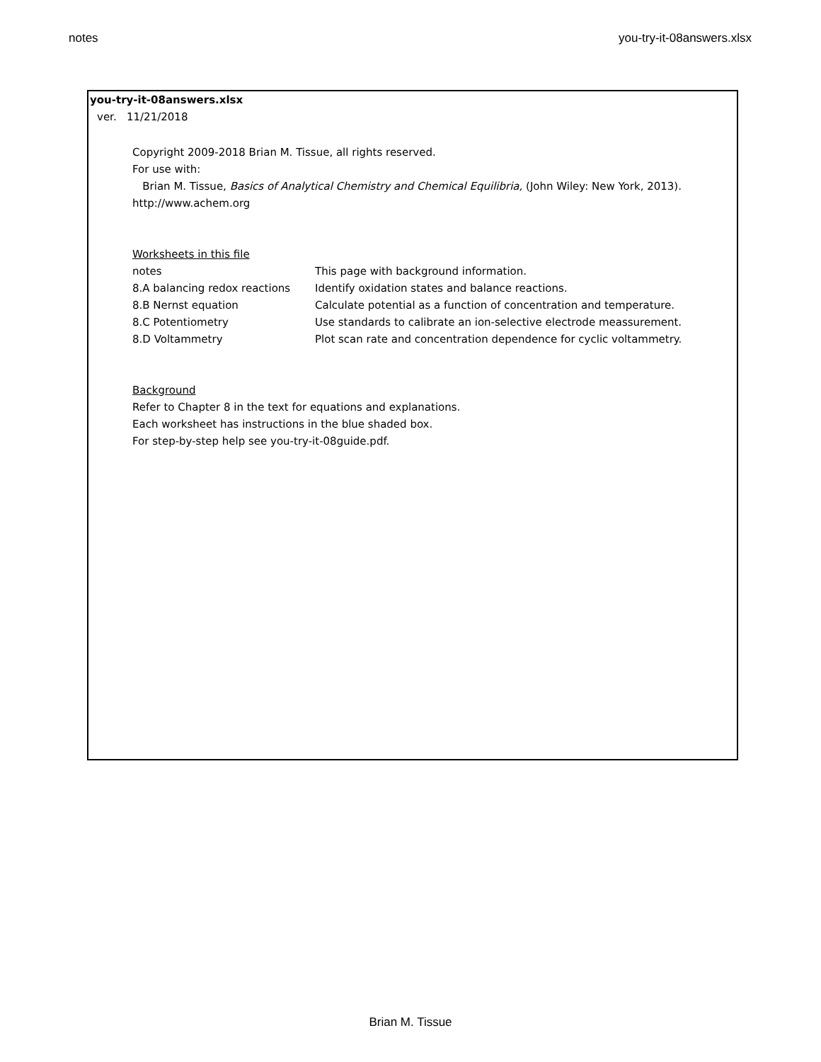notes you-try-it-08answers.xlsx
you-try-it-08answers.xlsx
ver. 11/21/2018
Copyright 2009-2018 Brian M. Tissue, all rights reserved.
For use with:
Brian M. Tissue, Basics of Analytical Chemistry and Chemical Equilibria, (John Wiley: New York, 2013).
http://www.achem.org
Worksheets in this file
| notes | This page with background information. |
| 8.A balancing redox reactions | Identify oxidation states and balance reactions. |
| 8.B Nernst equation | Calculate potential as a function of concentration and temperature. |
| 8.C Potentiometry | Use standards to calibrate an ion-selective electrode meassurement. |
| 8.D Voltammetry | Plot scan rate and concentration dependence for cyclic voltammetry. |
Background
Refer to Chapter 8 in the text for equations and explanations.
Each worksheet has instructions in the blue shaded box.
For step-by-step help see you-try-it-08guide.pdf.
Brian M. Tissue